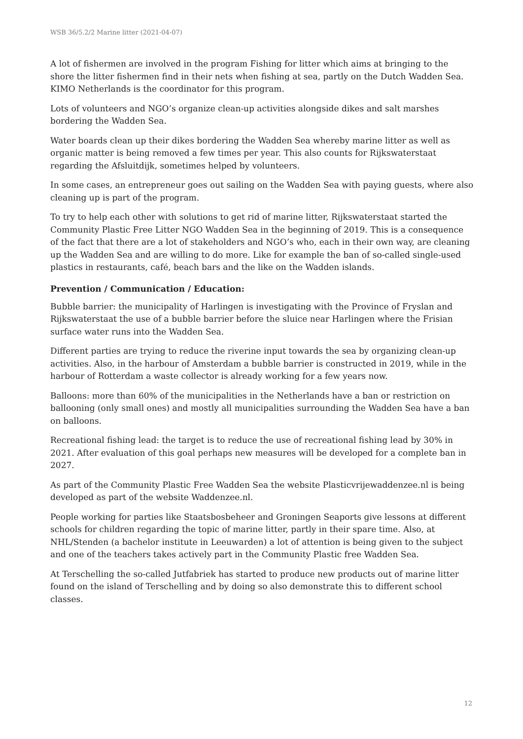WSB 36/5.2/2 Marine litter (2021-04-07)
A lot of fishermen are involved in the program Fishing for litter which aims at bringing to the shore the litter fishermen find in their nets when fishing at sea, partly on the Dutch Wadden Sea. KIMO Netherlands is the coordinator for this program.
Lots of volunteers and NGO’s organize clean-up activities alongside dikes and salt marshes bordering the Wadden Sea.
Water boards clean up their dikes bordering the Wadden Sea whereby marine litter as well as organic matter is being removed a few times per year. This also counts for Rijkswaterstaat regarding the Afsluitdijk, sometimes helped by volunteers.
In some cases, an entrepreneur goes out sailing on the Wadden Sea with paying guests, where also cleaning up is part of the program.
To try to help each other with solutions to get rid of marine litter, Rijkswaterstaat started the Community Plastic Free Litter NGO Wadden Sea in the beginning of 2019. This is a consequence of the fact that there are a lot of stakeholders and NGO’s who, each in their own way, are cleaning up the Wadden Sea and are willing to do more. Like for example the ban of so-called single-used plastics in restaurants, café, beach bars and the like on the Wadden islands.
Prevention / Communication / Education:
Bubble barrier: the municipality of Harlingen is investigating with the Province of Fryslan and Rijkswaterstaat the use of a bubble barrier before the sluice near Harlingen where the Frisian surface water runs into the Wadden Sea.
Different parties are trying to reduce the riverine input towards the sea by organizing clean-up activities. Also, in the harbour of Amsterdam a bubble barrier is constructed in 2019, while in the harbour of Rotterdam a waste collector is already working for a few years now.
Balloons: more than 60% of the municipalities in the Netherlands have a ban or restriction on ballooning (only small ones) and mostly all municipalities surrounding the Wadden Sea have a ban on balloons.
Recreational fishing lead: the target is to reduce the use of recreational fishing lead by 30% in 2021. After evaluation of this goal perhaps new measures will be developed for a complete ban in 2027.
As part of the Community Plastic Free Wadden Sea the website Plasticvrijewaddenzee.nl is being developed as part of the website Waddenzee.nl.
People working for parties like Staatsbosbeheer and Groningen Seaports give lessons at different schools for children regarding the topic of marine litter, partly in their spare time. Also, at NHL/Stenden (a bachelor institute in Leeuwarden) a lot of attention is being given to the subject and one of the teachers takes actively part in the Community Plastic free Wadden Sea.
At Terschelling the so-called Jutfabriek has started to produce new products out of marine litter found on the island of Terschelling and by doing so also demonstrate this to different school classes.
12